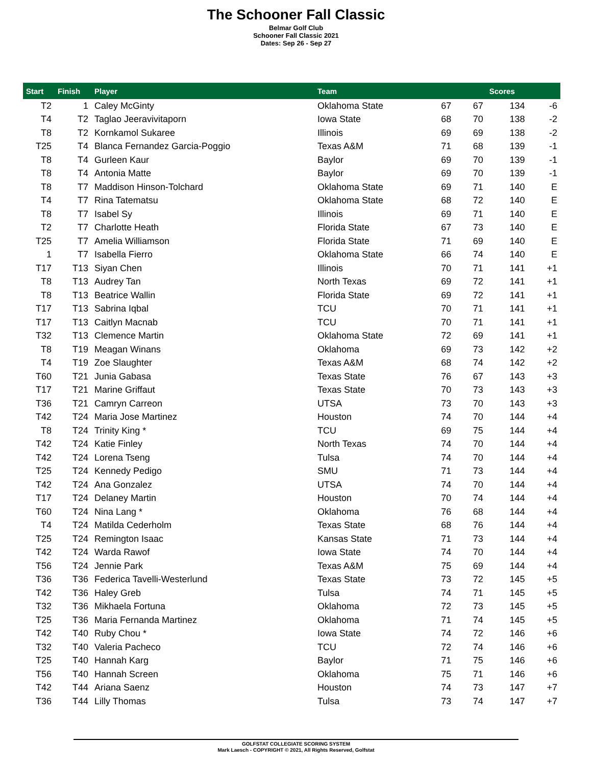The Schooner Fall Classic
Belmar Golf Club
Schooner Fall Classic 2021
Dates: Sep 26 - Sep 27
| Start | Finish | Player | Team | | | Scores | |
| --- | --- | --- | --- | --- | --- | --- | --- |
| T2 | 1 | Caley McGinty | Oklahoma State | 67 | 67 | 134 | -6 |
| T4 | T2 | Taglao Jeeravivitaporn | Iowa State | 68 | 70 | 138 | -2 |
| T8 | T2 | Kornkamol Sukaree | Illinois | 69 | 69 | 138 | -2 |
| T25 | T4 | Blanca Fernandez Garcia-Poggio | Texas A&M | 71 | 68 | 139 | -1 |
| T8 | T4 | Gurleen Kaur | Baylor | 69 | 70 | 139 | -1 |
| T8 | T4 | Antonia Matte | Baylor | 69 | 70 | 139 | -1 |
| T8 | T7 | Maddison Hinson-Tolchard | Oklahoma State | 69 | 71 | 140 | E |
| T4 | T7 | Rina Tatematsu | Oklahoma State | 68 | 72 | 140 | E |
| T8 | T7 | Isabel Sy | Illinois | 69 | 71 | 140 | E |
| T2 | T7 | Charlotte Heath | Florida State | 67 | 73 | 140 | E |
| T25 | T7 | Amelia Williamson | Florida State | 71 | 69 | 140 | E |
| 1 | T7 | Isabella Fierro | Oklahoma State | 66 | 74 | 140 | E |
| T17 | T13 | Siyan Chen | Illinois | 70 | 71 | 141 | +1 |
| T8 | T13 | Audrey Tan | North Texas | 69 | 72 | 141 | +1 |
| T8 | T13 | Beatrice Wallin | Florida State | 69 | 72 | 141 | +1 |
| T17 | T13 | Sabrina Iqbal | TCU | 70 | 71 | 141 | +1 |
| T17 | T13 | Caitlyn Macnab | TCU | 70 | 71 | 141 | +1 |
| T32 | T13 | Clemence Martin | Oklahoma State | 72 | 69 | 141 | +1 |
| T8 | T19 | Meagan Winans | Oklahoma | 69 | 73 | 142 | +2 |
| T4 | T19 | Zoe Slaughter | Texas A&M | 68 | 74 | 142 | +2 |
| T60 | T21 | Junia Gabasa | Texas State | 76 | 67 | 143 | +3 |
| T17 | T21 | Marine Griffaut | Texas State | 70 | 73 | 143 | +3 |
| T36 | T21 | Camryn Carreon | UTSA | 73 | 70 | 143 | +3 |
| T42 | T24 | Maria Jose Martinez | Houston | 74 | 70 | 144 | +4 |
| T8 | T24 | Trinity King * | TCU | 69 | 75 | 144 | +4 |
| T42 | T24 | Katie Finley | North Texas | 74 | 70 | 144 | +4 |
| T42 | T24 | Lorena Tseng | Tulsa | 74 | 70 | 144 | +4 |
| T25 | T24 | Kennedy Pedigo | SMU | 71 | 73 | 144 | +4 |
| T42 | T24 | Ana Gonzalez | UTSA | 74 | 70 | 144 | +4 |
| T17 | T24 | Delaney Martin | Houston | 70 | 74 | 144 | +4 |
| T60 | T24 | Nina Lang * | Oklahoma | 76 | 68 | 144 | +4 |
| T4 | T24 | Matilda Cederholm | Texas State | 68 | 76 | 144 | +4 |
| T25 | T24 | Remington Isaac | Kansas State | 71 | 73 | 144 | +4 |
| T42 | T24 | Warda Rawof | Iowa State | 74 | 70 | 144 | +4 |
| T56 | T24 | Jennie Park | Texas A&M | 75 | 69 | 144 | +4 |
| T36 | T36 | Federica Tavelli-Westerlund | Texas State | 73 | 72 | 145 | +5 |
| T42 | T36 | Haley Greb | Tulsa | 74 | 71 | 145 | +5 |
| T32 | T36 | Mikhaela Fortuna | Oklahoma | 72 | 73 | 145 | +5 |
| T25 | T36 | Maria Fernanda Martinez | Oklahoma | 71 | 74 | 145 | +5 |
| T42 | T40 | Ruby Chou * | Iowa State | 74 | 72 | 146 | +6 |
| T32 | T40 | Valeria Pacheco | TCU | 72 | 74 | 146 | +6 |
| T25 | T40 | Hannah Karg | Baylor | 71 | 75 | 146 | +6 |
| T56 | T40 | Hannah Screen | Oklahoma | 75 | 71 | 146 | +6 |
| T42 | T44 | Ariana Saenz | Houston | 74 | 73 | 147 | +7 |
| T36 | T44 | Lilly Thomas | Tulsa | 73 | 74 | 147 | +7 |
GOLFSTAT COLLEGIATE SCORING SYSTEM
Mark Laesch - COPYRIGHT © 2021, All Rights Reserved, Golfstat